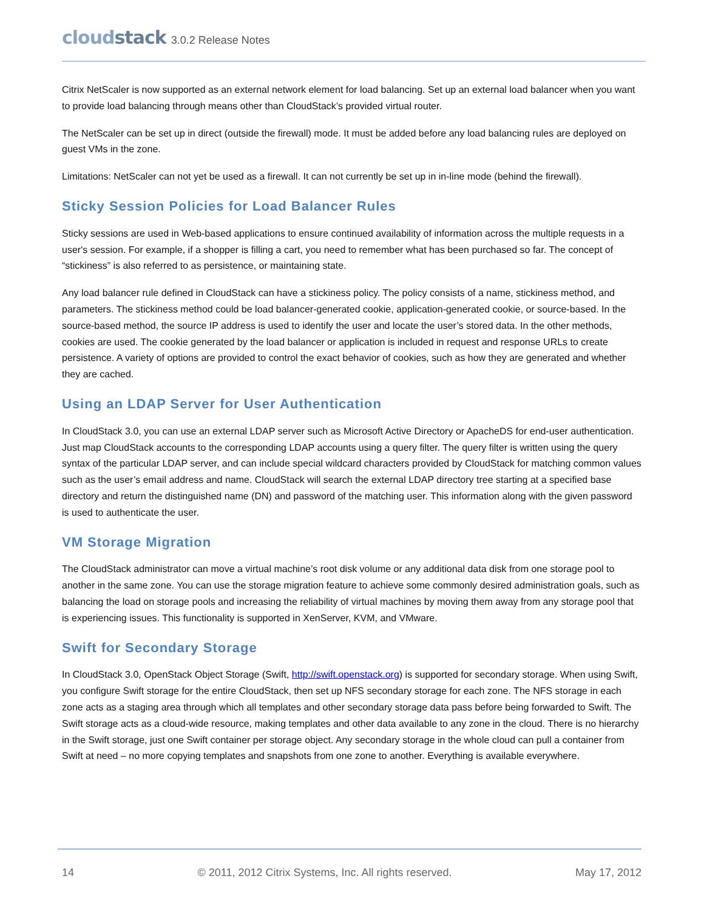cloudstack 3.0.2 Release Notes
Citrix NetScaler is now supported as an external network element for load balancing. Set up an external load balancer when you want to provide load balancing through means other than CloudStack’s provided virtual router.
The NetScaler can be set up in direct (outside the firewall) mode. It must be added before any load balancing rules are deployed on guest VMs in the zone.
Limitations: NetScaler can not yet be used as a firewall. It can not currently be set up in in-line mode (behind the firewall).
Sticky Session Policies for Load Balancer Rules
Sticky sessions are used in Web-based applications to ensure continued availability of information across the multiple requests in a user's session. For example, if a shopper is filling a cart, you need to remember what has been purchased so far. The concept of “stickiness” is also referred to as persistence, or maintaining state.
Any load balancer rule defined in CloudStack can have a stickiness policy. The policy consists of a name, stickiness method, and parameters. The stickiness method could be load balancer-generated cookie, application-generated cookie, or source-based. In the source-based method, the source IP address is used to identify the user and locate the user’s stored data. In the other methods, cookies are used. The cookie generated by the load balancer or application is included in request and response URLs to create persistence. A variety of options are provided to control the exact behavior of cookies, such as how they are generated and whether they are cached.
Using an LDAP Server for User Authentication
In CloudStack 3.0, you can use an external LDAP server such as Microsoft Active Directory or ApacheDS for end-user authentication. Just map CloudStack accounts to the corresponding LDAP accounts using a query filter. The query filter is written using the query syntax of the particular LDAP server, and can include special wildcard characters provided by CloudStack for matching common values such as the user’s email address and name. CloudStack will search the external LDAP directory tree starting at a specified base directory and return the distinguished name (DN) and password of the matching user. This information along with the given password is used to authenticate the user.
VM Storage Migration
The CloudStack administrator can move a virtual machine’s root disk volume or any additional data disk from one storage pool to another in the same zone. You can use the storage migration feature to achieve some commonly desired administration goals, such as balancing the load on storage pools and increasing the reliability of virtual machines by moving them away from any storage pool that is experiencing issues. This functionality is supported in XenServer, KVM, and VMware.
Swift for Secondary Storage
In CloudStack 3.0, OpenStack Object Storage (Swift, http://swift.openstack.org) is supported for secondary storage. When using Swift, you configure Swift storage for the entire CloudStack, then set up NFS secondary storage for each zone. The NFS storage in each zone acts as a staging area through which all templates and other secondary storage data pass before being forwarded to Swift. The Swift storage acts as a cloud-wide resource, making templates and other data available to any zone in the cloud. There is no hierarchy in the Swift storage, just one Swift container per storage object. Any secondary storage in the whole cloud can pull a container from Swift at need – no more copying templates and snapshots from one zone to another. Everything is available everywhere.
14 © 2011, 2012 Citrix Systems, Inc. All rights reserved. May 17, 2012